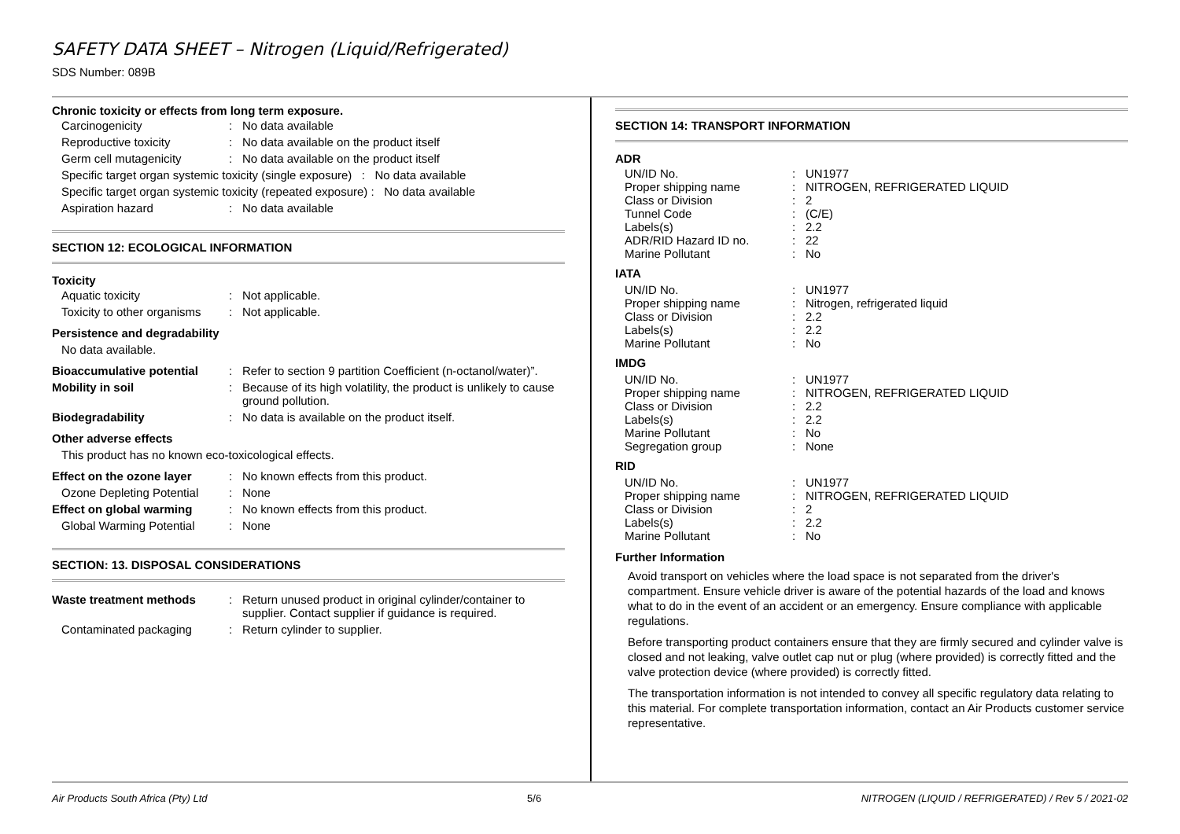SAFETY DATA SHEET – Nitrogen (Liquid/Refrigerated)
SDS Number: 089B
Chronic toxicity or effects from long term exposure.
| Carcinogenicity | : | No data available |
| Reproductive toxicity | : | No data available on the product itself |
| Germ cell mutagenicity | : | No data available on the product itself |
| Specific target organ systemic toxicity (single exposure) : No data available | | |
| Specific target organ systemic toxicity (repeated exposure) : No data available | | |
| Aspiration hazard | : | No data available |
SECTION 12: ECOLOGICAL INFORMATION
Toxicity
| Aquatic toxicity | : | Not applicable. |
| Toxicity to other organisms | : | Not applicable. |
Persistence and degradability
No data available.
| Bioaccumulative potential | : | Refer to section 9 partition Coefficient (n-octanol/water)”. |
| Mobility in soil | : | Because of its high volatility, the product is unlikely to cause ground pollution. |
| Biodegradability | : | No data is available on the product itself. |
Other adverse effects
This product has no known eco-toxicological effects.
| Effect on the ozone layer | : | No known effects from this product. |
| Ozone Depleting Potential | : | None |
| Effect on global warming | : | No known effects from this product. |
| Global Warming Potential | : | None |
SECTION: 13. DISPOSAL CONSIDERATIONS
| Waste treatment methods | : | Return unused product in original cylinder/container to supplier. Contact supplier if guidance is required. |
| Contaminated packaging | : | Return cylinder to supplier. |
SECTION 14: TRANSPORT INFORMATION
ADR
| UN/ID No. Proper shipping name Class or Division Tunnel Code Labels(s) ADR/RID Hazard ID no. Marine Pollutant | : : : : : : : | UN1977 NITROGEN, REFRIGERATED LIQUID 2 (C/E) 2.2 22 No |
IATA
| UN/ID No. Proper shipping name Class or Division Labels(s) Marine Pollutant | : : : : : | UN1977 Nitrogen, refrigerated liquid 2.2 2.2 No |
IMDG
| UN/ID No. Proper shipping name Class or Division Labels(s) Marine Pollutant Segregation group | : : : : : : | UN1977 NITROGEN, REFRIGERATED LIQUID 2.2 2.2 No None |
RID
| UN/ID No. Proper shipping name Class or Division Labels(s) Marine Pollutant | : : : : : | UN1977 NITROGEN, REFRIGERATED LIQUID 2 2.2 No |
Further Information
Avoid transport on vehicles where the load space is not separated from the driver's compartment. Ensure vehicle driver is aware of the potential hazards of the load and knows what to do in the event of an accident or an emergency. Ensure compliance with applicable regulations.
Before transporting product containers ensure that they are firmly secured and cylinder valve is closed and not leaking, valve outlet cap nut or plug (where provided) is correctly fitted and the valve protection device (where provided) is correctly fitted.
The transportation information is not intended to convey all specific regulatory data relating to this material. For complete transportation information, contact an Air Products customer service representative.
Air Products South Africa (Pty) Ltd 5/6 NITROGEN (LIQUID / REFRIGERATED) / Rev 5 / 2021-02